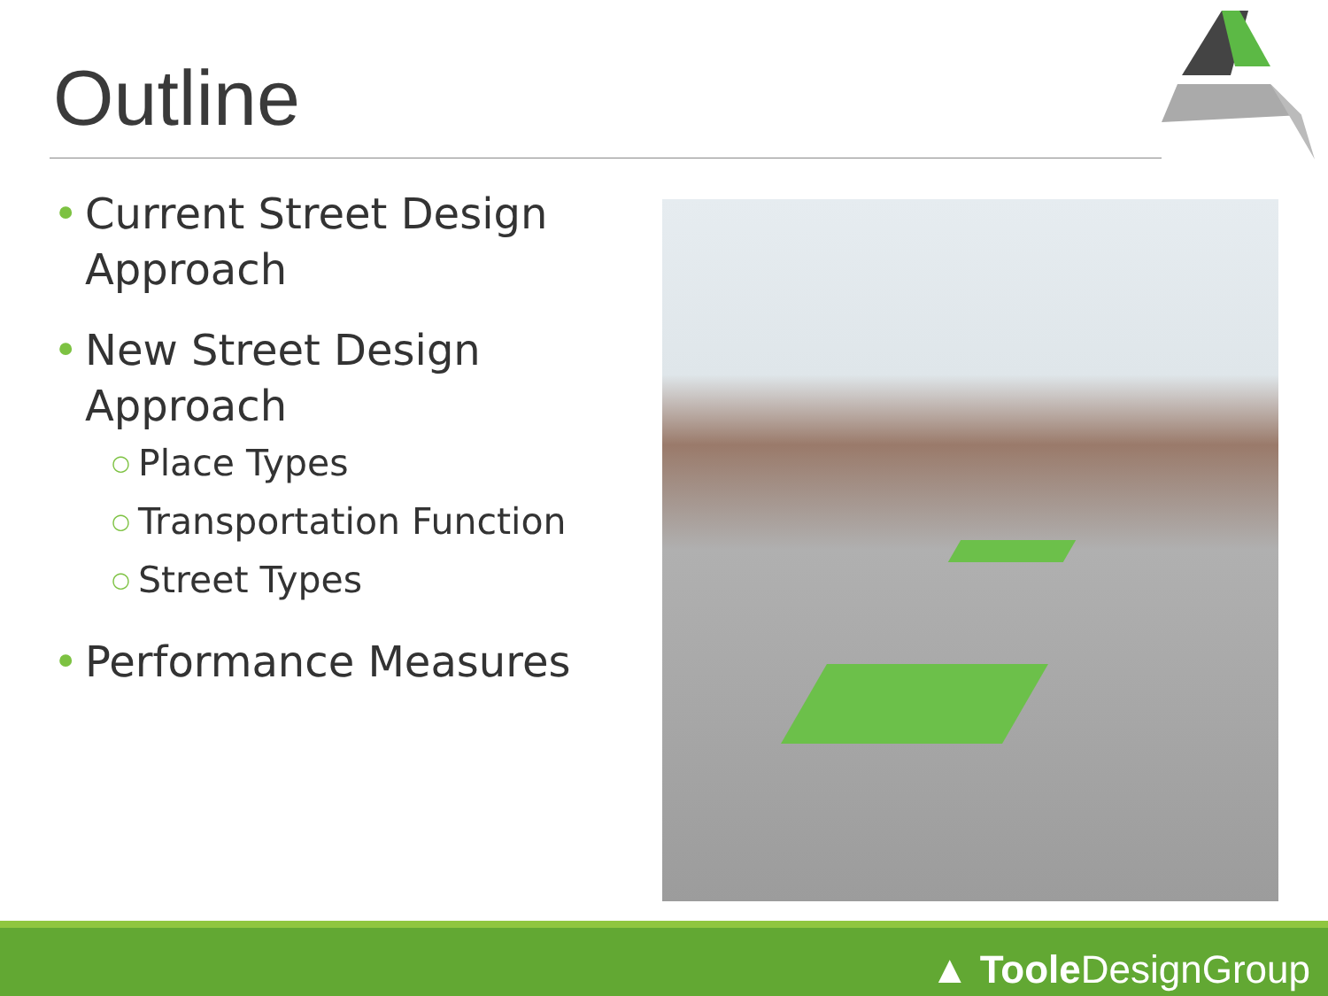Outline
• Current Street Design Approach
• New Street Design Approach
○ Place Types
○ Transportation Function
○ Street Types
• Performance Measures
▲ Toole DesignGroup